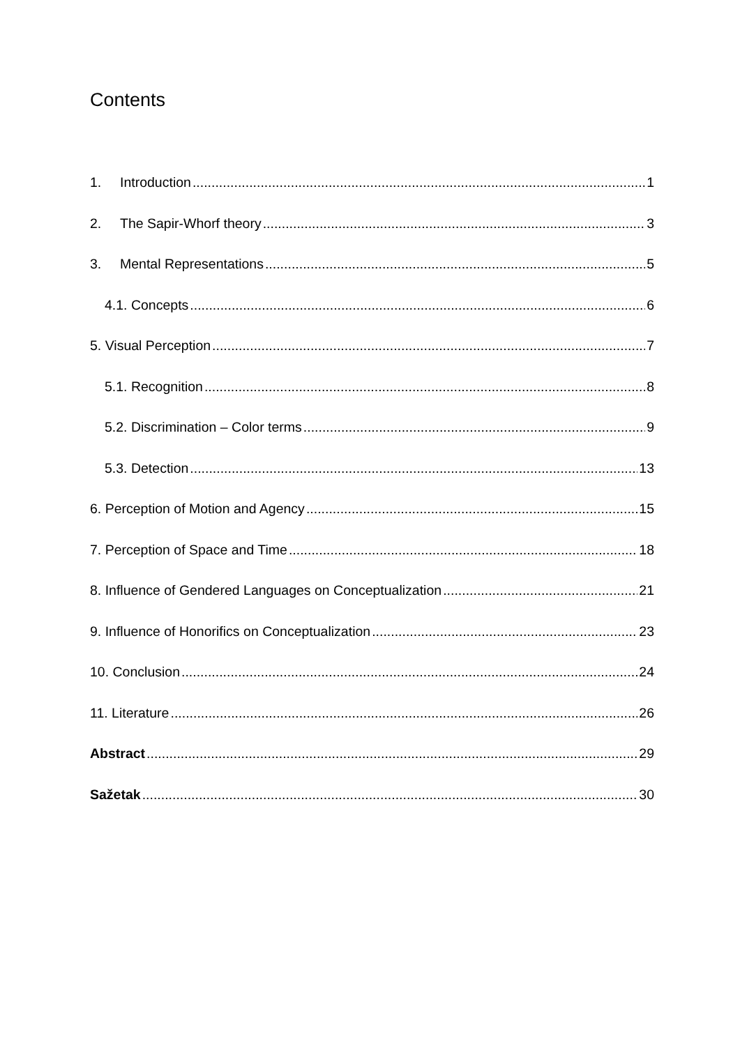Contents
1. Introduction 1
2. The Sapir-Whorf theory 3
3. Mental Representations 5
4.1. Concepts 6
5. Visual Perception 7
5.1. Recognition 8
5.2. Discrimination – Color terms 9
5.3. Detection 13
6. Perception of Motion and Agency 15
7. Perception of Space and Time 18
8. Influence of Gendered Languages on Conceptualization 21
9. Influence of Honorifics on Conceptualization 23
10. Conclusion 24
11. Literature 26
Abstract 29
Sažetak 30